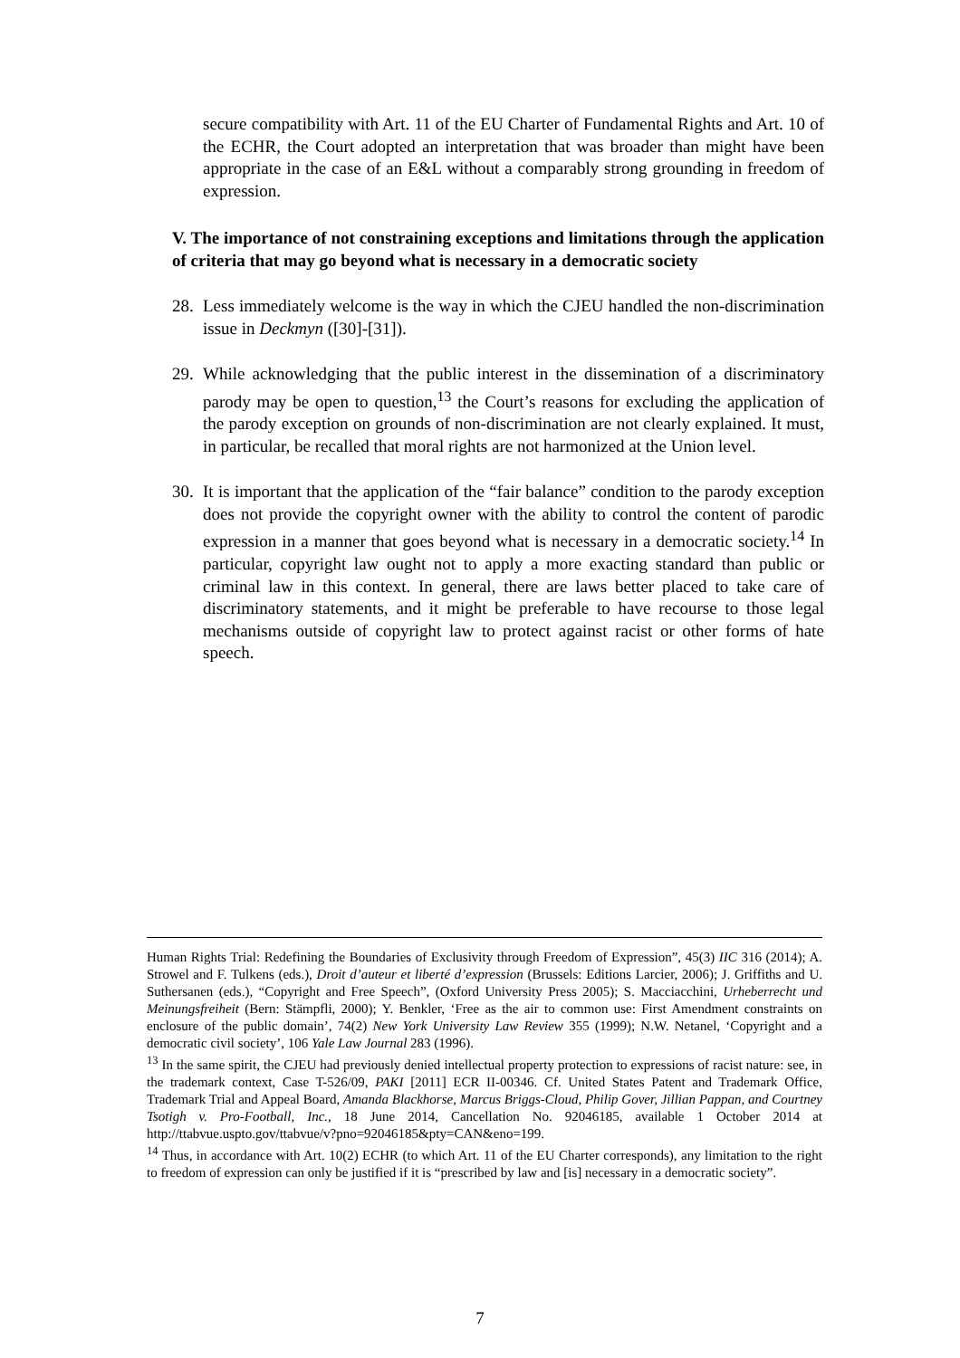secure compatibility with Art. 11 of the EU Charter of Fundamental Rights and Art. 10 of the ECHR, the Court adopted an interpretation that was broader than might have been appropriate in the case of an E&L without a comparably strong grounding in freedom of expression.
V. The importance of not constraining exceptions and limitations through the application of criteria that may go beyond what is necessary in a democratic society
28.
Less immediately welcome is the way in which the CJEU handled the non-discrimination issue in Deckmyn ([30]-[31]).
29.
While acknowledging that the public interest in the dissemination of a discriminatory parody may be open to question,<sup>13</sup> the Court’s reasons for excluding the application of the parody exception on grounds of non-discrimination are not clearly explained. It must, in particular, be recalled that moral rights are not harmonized at the Union level.
30.
It is important that the application of the “fair balance” condition to the parody exception does not provide the copyright owner with the ability to control the content of parodic expression in a manner that goes beyond what is necessary in a democratic society.<sup>14</sup> In particular, copyright law ought not to apply a more exacting standard than public or criminal law in this context. In general, there are laws better placed to take care of discriminatory statements, and it might be preferable to have recourse to those legal mechanisms outside of copyright law to protect against racist or other forms of hate speech.
Human Rights Trial: Redefining the Boundaries of Exclusivity through Freedom of Expression”, 45(3) IIC 316 (2014); A. Strowel and F. Tulkens (eds.), Droit d’auteur et liberté d’expression (Brussels: Editions Larcier, 2006); J. Griffiths and U. Suthersanen (eds.), “Copyright and Free Speech”, (Oxford University Press 2005); S. Macciacchini, Urheberrecht und Meinungsfreiheit (Bern: Stämpfli, 2000); Y. Benkler, ‘Free as the air to common use: First Amendment constraints on enclosure of the public domain’, 74(2) New York University Law Review 355 (1999); N.W. Netanel, ‘Copyright and a democratic civil society’, 106 Yale Law Journal 283 (1996).
<sup>13</sup> In the same spirit, the CJEU had previously denied intellectual property protection to expressions of racist nature: see, in the trademark context, Case T-526/09, PAKI [2011] ECR II-00346. Cf. United States Patent and Trademark Office, Trademark Trial and Appeal Board, Amanda Blackhorse, Marcus Briggs-Cloud, Philip Gover, Jillian Pappan, and Courtney Tsotigh v. Pro-Football, Inc., 18 June 2014, Cancellation No. 92046185, available 1 October 2014 at http://ttabvue.uspto.gov/ttabvue/v?pno=92046185&pty=CAN&eno=199.
<sup>14</sup> Thus, in accordance with Art. 10(2) ECHR (to which Art. 11 of the EU Charter corresponds), any limitation to the right to freedom of expression can only be justified if it is “prescribed by law and [is] necessary in a democratic society”.
7